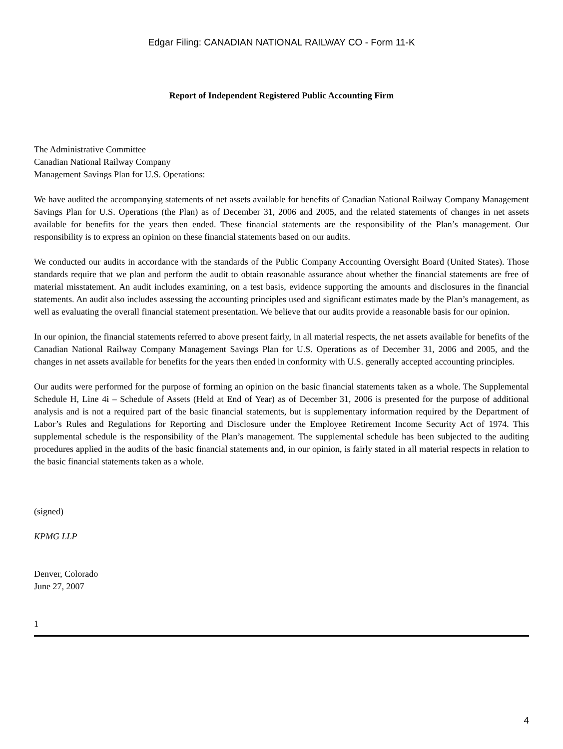Edgar Filing: CANADIAN NATIONAL RAILWAY CO - Form 11-K
Report of Independent Registered Public Accounting Firm
The Administrative Committee
Canadian National Railway Company
Management Savings Plan for U.S. Operations:
We have audited the accompanying statements of net assets available for benefits of Canadian National Railway Company Management Savings Plan for U.S. Operations (the Plan) as of December 31, 2006 and 2005, and the related statements of changes in net assets available for benefits for the years then ended. These financial statements are the responsibility of the Plan’s management. Our responsibility is to express an opinion on these financial statements based on our audits.
We conducted our audits in accordance with the standards of the Public Company Accounting Oversight Board (United States). Those standards require that we plan and perform the audit to obtain reasonable assurance about whether the financial statements are free of material misstatement. An audit includes examining, on a test basis, evidence supporting the amounts and disclosures in the financial statements. An audit also includes assessing the accounting principles used and significant estimates made by the Plan’s management, as well as evaluating the overall financial statement presentation. We believe that our audits provide a reasonable basis for our opinion.
In our opinion, the financial statements referred to above present fairly, in all material respects, the net assets available for benefits of the Canadian National Railway Company Management Savings Plan for U.S. Operations as of December 31, 2006 and 2005, and the changes in net assets available for benefits for the years then ended in conformity with U.S. generally accepted accounting principles.
Our audits were performed for the purpose of forming an opinion on the basic financial statements taken as a whole. The Supplemental Schedule H, Line 4i – Schedule of Assets (Held at End of Year) as of December 31, 2006 is presented for the purpose of additional analysis and is not a required part of the basic financial statements, but is supplementary information required by the Department of Labor’s Rules and Regulations for Reporting and Disclosure under the Employee Retirement Income Security Act of 1974. This supplemental schedule is the responsibility of the Plan’s management. The supplemental schedule has been subjected to the auditing procedures applied in the audits of the basic financial statements and, in our opinion, is fairly stated in all material respects in relation to the basic financial statements taken as a whole.
(signed)
KPMG LLP
Denver, Colorado
June 27, 2007
1
4